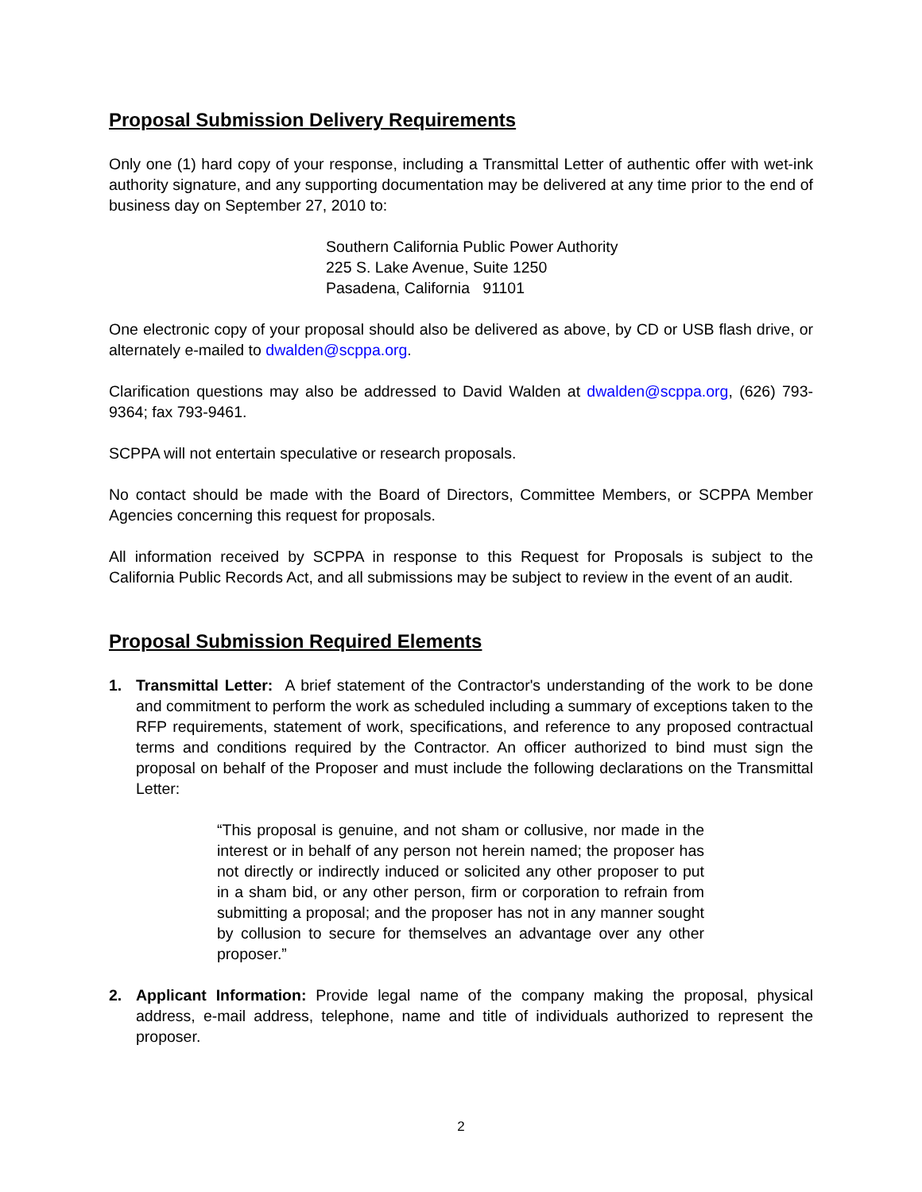Proposal Submission Delivery Requirements
Only one (1) hard copy of your response, including a Transmittal Letter of authentic offer with wet-ink authority signature, and any supporting documentation may be delivered at any time prior to the end of business day on September 27, 2010 to:
Southern California Public Power Authority
225 S. Lake Avenue, Suite 1250
Pasadena, California 91101
One electronic copy of your proposal should also be delivered as above, by CD or USB flash drive, or alternately e-mailed to dwalden@scppa.org.
Clarification questions may also be addressed to David Walden at dwalden@scppa.org, (626) 793-9364; fax 793-9461.
SCPPA will not entertain speculative or research proposals.
No contact should be made with the Board of Directors, Committee Members, or SCPPA Member Agencies concerning this request for proposals.
All information received by SCPPA in response to this Request for Proposals is subject to the California Public Records Act, and all submissions may be subject to review in the event of an audit.
Proposal Submission Required Elements
1. Transmittal Letter: A brief statement of the Contractor's understanding of the work to be done and commitment to perform the work as scheduled including a summary of exceptions taken to the RFP requirements, statement of work, specifications, and reference to any proposed contractual terms and conditions required by the Contractor. An officer authorized to bind must sign the proposal on behalf of the Proposer and must include the following declarations on the Transmittal Letter:
“This proposal is genuine, and not sham or collusive, nor made in the interest or in behalf of any person not herein named; the proposer has not directly or indirectly induced or solicited any other proposer to put in a sham bid, or any other person, firm or corporation to refrain from submitting a proposal; and the proposer has not in any manner sought by collusion to secure for themselves an advantage over any other proposer.”
2. Applicant Information: Provide legal name of the company making the proposal, physical address, e-mail address, telephone, name and title of individuals authorized to represent the proposer.
2